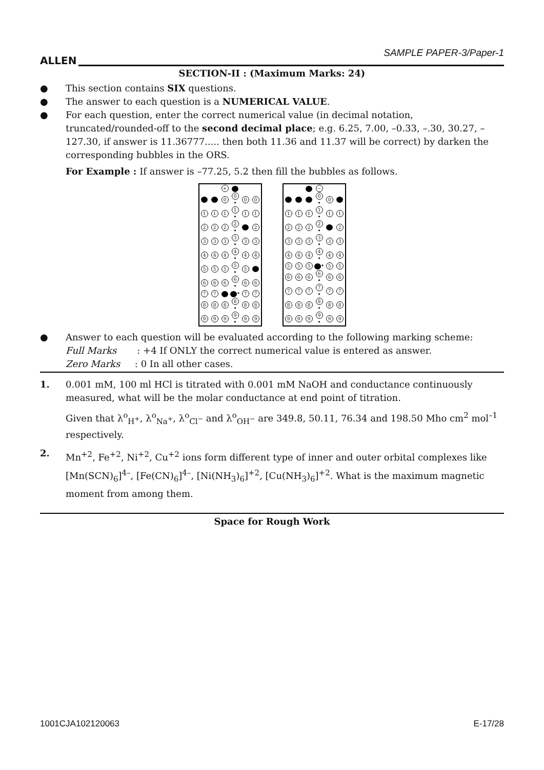ALLEN
SAMPLE PAPER-3/Paper-1
SECTION-II : (Maximum Marks: 24)
● This section contains SIX questions.
● The answer to each question is a NUMERICAL VALUE.
● For each question, enter the correct numerical value (in decimal notation, truncated/rounded-off to the second decimal place; e.g. 6.25, 7.00, –0.33, –.30, 30.27, –127.30, if answer is 11.36777..... then both 11.36 and 11.37 will be correct) by darken the corresponding bubbles in the ORS.
For Example : If answer is –77.25, 5.2 then fill the bubbles as follows.
| | | + | | | |
| | | 0 | 0 • | 0 | 0 |
| 1 | 1 | 1 | 1 • | 1 | 1 |
| 2 | 2 | 2 | 2 • | | 2 |
| 3 | 3 | 3 | 3 • | 3 | 3 |
| 4 | 4 | 4 | 4 • | 4 | 4 |
| 5 | 5 | 5 | 5 • | 5 | |
| 6 | 6 | 6 | 6 • | 6 | 6 |
| 7 | 7 | | • | 7 | 7 |
| 8 | 8 | 8 | 8 • | 8 | 8 |
| 9 | 9 | 9 | 9 • | 9 | 9 |
| | | | − | | |
| | | | 0 • | 0 | |
| 1 | 1 | 1 | 1 • | 1 | 1 |
| 2 | 2 | 2 | 2 • | | 2 |
| 3 | 3 | 3 | 3 • | 3 | 3 |
| 4 | 4 | 4 | 4 • | 4 | 4 |
| 5 | 5 | 5 | • | 5 | 5 |
| 6 | 6 | 6 | 6 • | 6 | 6 |
| 7 | 7 | 7 | 7 • | 7 | 7 |
| 8 | 8 | 8 | 8 • | 8 | 8 |
| 9 | 9 | 9 | 9 • | 9 | 9 |
● Answer to each question will be evaluated according to the following marking scheme:
Full Marks : +4 If ONLY the correct numerical value is entered as answer.
Zero Marks : 0 In all other cases.
1.
0.001 mM, 100 ml HCl is titrated with 0.001 mM NaOH and conductance continuously measured, what will be the molar conductance at end point of titration.
Given that λ<sup>o</sup><sub>H<sup>+</sup></sub>, λ<sup>o</sup><sub>Na<sup>+</sup></sub>, λ<sup>o</sup><sub>Cl<sup>−</sup></sub> and λ<sup>o</sup><sub>OH<sup>−</sup></sub> are 349.8, 50.11, 76.34 and 198.50 Mho cm<sup>2</sup> mol<sup>–1</sup> respectively.
2.
Mn<sup>+2</sup>, Fe<sup>+2</sup>, Ni<sup>+2</sup>, Cu<sup>+2</sup> ions form different type of inner and outer orbital complexes like [Mn(SCN)<sub>6</sub>]<sup>4–</sup>, [Fe(CN)<sub>6</sub>]<sup>4–</sup>, [Ni(NH<sub>3</sub>)<sub>6</sub>]<sup>+2</sup>, [Cu(NH<sub>3</sub>)<sub>6</sub>]<sup>+2</sup>. What is the maximum magnetic moment from among them.
Space for Rough Work
1001CJA102120063 E-17/28